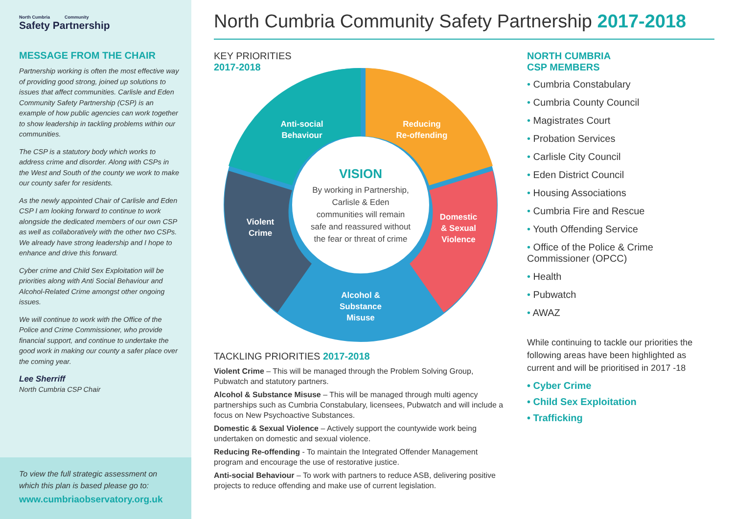North Cumbria Community
Safety Partnership
MESSAGE FROM THE CHAIR
Partnership working is often the most effective way of providing good strong, joined up solutions to issues that affect communities. Carlisle and Eden Community Safety Partnership (CSP) is an example of how public agencies can work together to show leadership in tackling problems within our communities.
The CSP is a statutory body which works to address crime and disorder. Along with CSPs in the West and South of the county we work to make our county safer for residents.
As the newly appointed Chair of Carlisle and Eden CSP I am looking forward to continue to work alongside the dedicated members of our own CSP as well as collaboratively with the other two CSPs. We already have strong leadership and I hope to enhance and drive this forward.
Cyber crime and Child Sex Exploitation will be priorities along with Anti Social Behaviour and Alcohol-Related Crime amongst other ongoing issues.
We will continue to work with the Office of the Police and Crime Commissioner, who provide financial support, and continue to undertake the good work in making our county a safer place over the coming year.
Lee Sherriff
North Cumbria CSP Chair
To view the full strategic assessment on which this plan is based please go to:
www.cumbriaobservatory.org.uk
North Cumbria Community Safety Partnership 2017-2018
KEY PRIORITIES
2017-2018
Anti-social
Behaviour
Reducing
Re-offending
Violent
Crime
Domestic
& Sexual
Violence
Alcohol &
Substance
Misuse
VISION
By working in Partnership,
Carlisle & Eden
communities will remain
safe and reassured without
the fear or threat of crime
TACKLING PRIORITIES 2017-2018
Violent Crime – This will be managed through the Problem Solving Group, Pubwatch and statutory partners.
Alcohol & Substance Misuse – This will be managed through multi agency partnerships such as Cumbria Constabulary, licensees, Pubwatch and will include a focus on New Psychoactive Substances.
Domestic & Sexual Violence – Actively support the countywide work being undertaken on domestic and sexual violence.
Reducing Re-offending - To maintain the Integrated Offender Management program and encourage the use of restorative justice.
Anti-social Behaviour – To work with partners to reduce ASB, delivering positive projects to reduce offending and make use of current legislation.
NORTH CUMBRIA
CSP MEMBERS
• Cumbria Constabulary
• Cumbria County Council
• Magistrates Court
• Probation Services
• Carlisle City Council
• Eden District Council
• Housing Associations
• Cumbria Fire and Rescue
• Youth Offending Service
• Office of the Police & Crime Commissioner (OPCC)
• Health
• Pubwatch
• AWAZ
While continuing to tackle our priorities the following areas have been highlighted as current and will be prioritised in 2017 -18
• Cyber Crime
• Child Sex Exploitation
• Trafficking